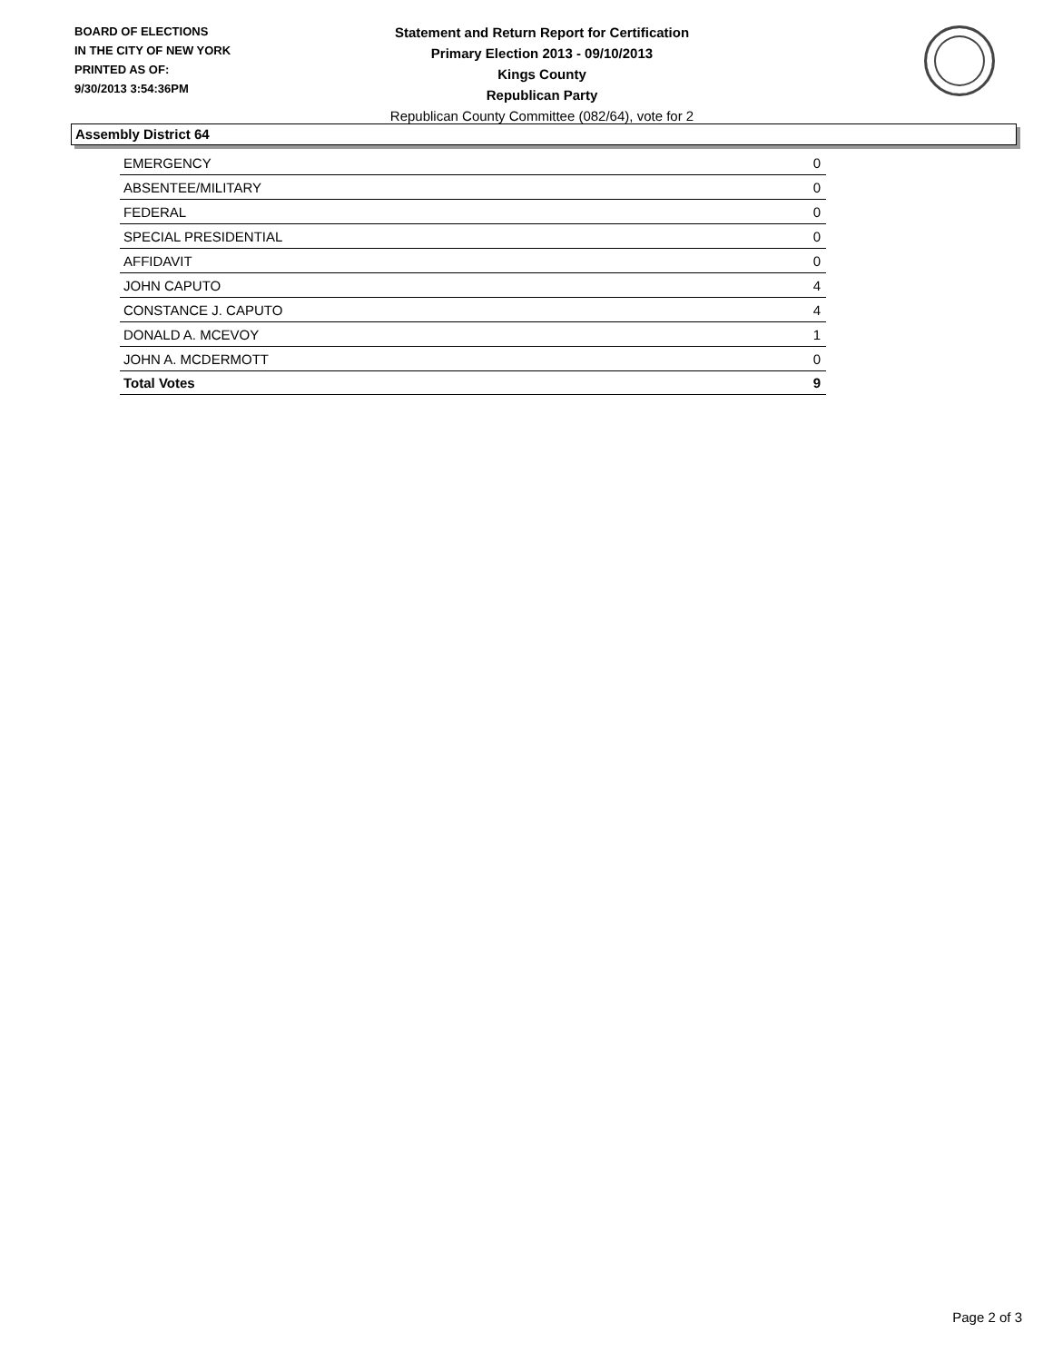BOARD OF ELECTIONS
IN THE CITY OF NEW YORK
PRINTED AS OF:
9/30/2013 3:54:36PM
Statement and Return Report for Certification
Primary Election 2013 - 09/10/2013
Kings County
Republican Party
Republican County Committee (082/64), vote for 2
Assembly District 64
| EMERGENCY | 0 |
| ABSENTEE/MILITARY | 0 |
| FEDERAL | 0 |
| SPECIAL PRESIDENTIAL | 0 |
| AFFIDAVIT | 0 |
| JOHN CAPUTO | 4 |
| CONSTANCE J. CAPUTO | 4 |
| DONALD A. MCEVOY | 1 |
| JOHN A. MCDERMOTT | 0 |
| Total Votes | 9 |
Page 2 of 3